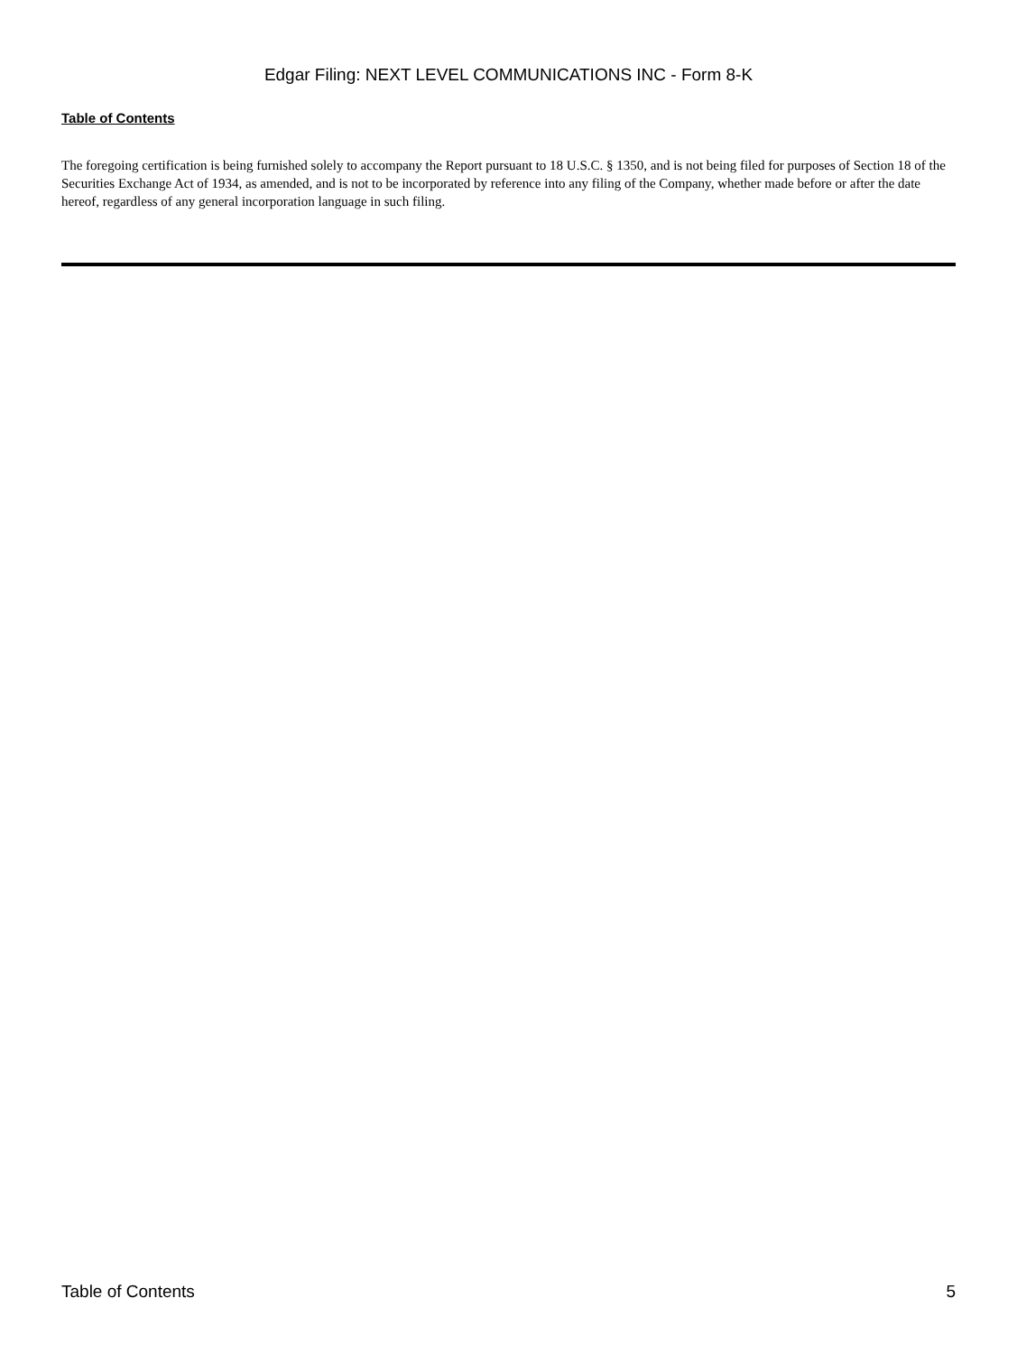Edgar Filing: NEXT LEVEL COMMUNICATIONS INC - Form 8-K
Table of Contents
The foregoing certification is being furnished solely to accompany the Report pursuant to 18 U.S.C. § 1350, and is not being filed for purposes of Section 18 of the Securities Exchange Act of 1934, as amended, and is not to be incorporated by reference into any filing of the Company, whether made before or after the date hereof, regardless of any general incorporation language in such filing.
Table of Contents 5